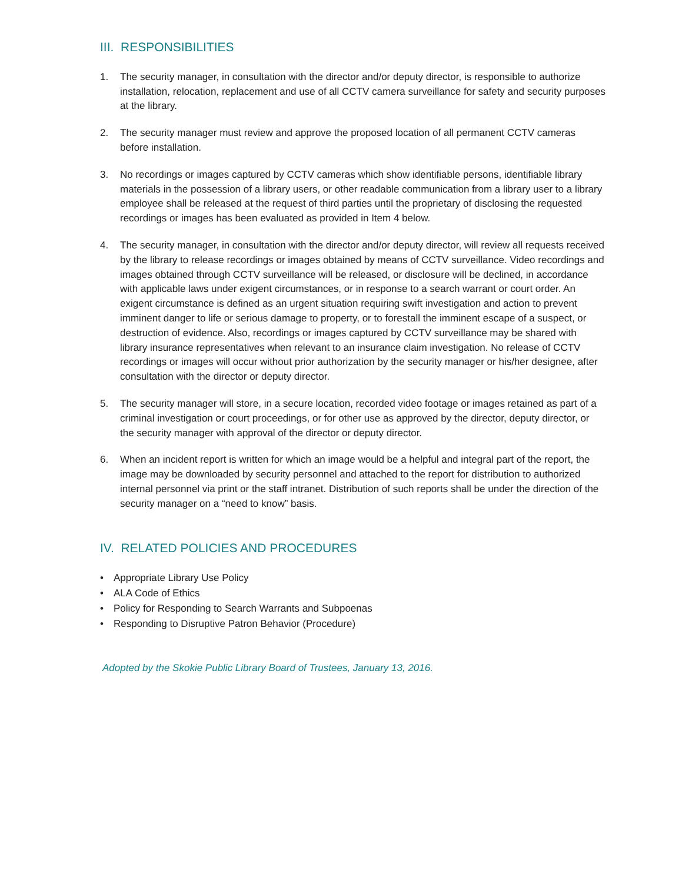III. RESPONSIBILITIES
1. The security manager, in consultation with the director and/or deputy director, is responsible to authorize installation, relocation, replacement and use of all CCTV camera surveillance for safety and security purposes at the library.
2. The security manager must review and approve the proposed location of all permanent CCTV cameras before installation.
3. No recordings or images captured by CCTV cameras which show identifiable persons, identifiable library materials in the possession of a library users, or other readable communication from a library user to a library employee shall be released at the request of third parties until the proprietary of disclosing the requested recordings or images has been evaluated as provided in Item 4 below.
4. The security manager, in consultation with the director and/or deputy director, will review all requests received by the library to release recordings or images obtained by means of CCTV surveillance. Video recordings and images obtained through CCTV surveillance will be released, or disclosure will be declined, in accordance with applicable laws under exigent circumstances, or in response to a search warrant or court order. An exigent circumstance is defined as an urgent situation requiring swift investigation and action to prevent imminent danger to life or serious damage to property, or to forestall the imminent escape of a suspect, or destruction of evidence. Also, recordings or images captured by CCTV surveillance may be shared with library insurance representatives when relevant to an insurance claim investigation. No release of CCTV recordings or images will occur without prior authorization by the security manager or his/her designee, after consultation with the director or deputy director.
5. The security manager will store, in a secure location, recorded video footage or images retained as part of a criminal investigation or court proceedings, or for other use as approved by the director, deputy director, or the security manager with approval of the director or deputy director.
6. When an incident report is written for which an image would be a helpful and integral part of the report, the image may be downloaded by security personnel and attached to the report for distribution to authorized internal personnel via print or the staff intranet. Distribution of such reports shall be under the direction of the security manager on a “need to know” basis.
IV. RELATED POLICIES AND PROCEDURES
• Appropriate Library Use Policy
• ALA Code of Ethics
• Policy for Responding to Search Warrants and Subpoenas
• Responding to Disruptive Patron Behavior (Procedure)
Adopted by the Skokie Public Library Board of Trustees, January 13, 2016.